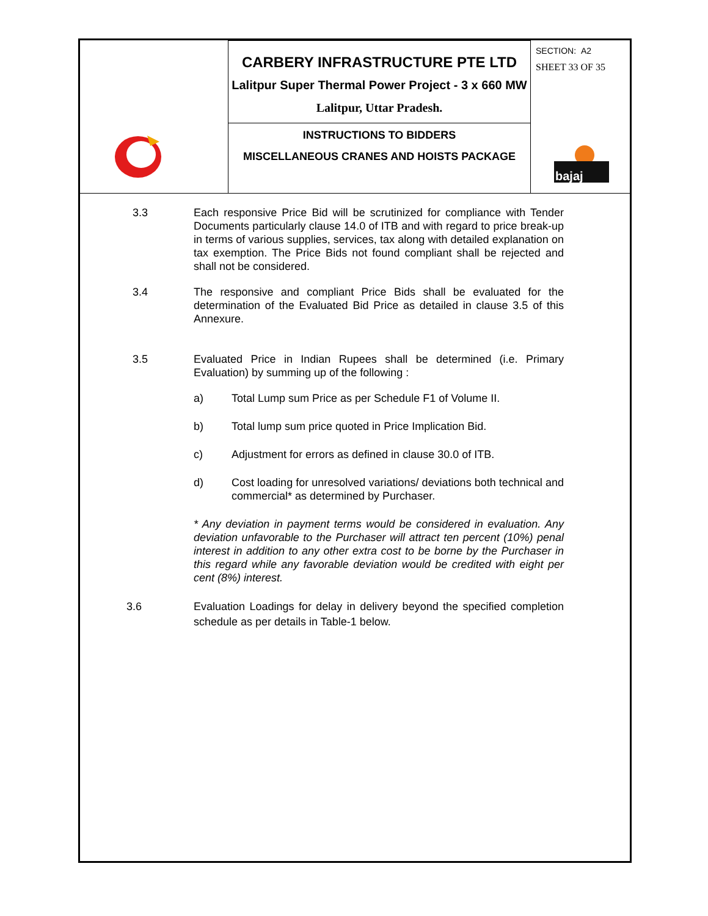| | CARBERY INFRASTRUCTURE PTE LTD Lalitpur Super Thermal Power Project - 3 x 660 MW Lalitpur, Uttar Pradesh. | SECTION: A2 SHEET 33 OF 35 bajaj |
| | INSTRUCTIONS TO BIDDERS MISCELLANEOUS CRANES AND HOISTS PACKAGE | |
3.3 Each responsive Price Bid will be scrutinized for compliance with Tender Documents particularly clause 14.0 of ITB and with regard to price break-up in terms of various supplies, services, tax along with detailed explanation on tax exemption. The Price Bids not found compliant shall be rejected and shall not be considered.
3.4 The responsive and compliant Price Bids shall be evaluated for the determination of the Evaluated Bid Price as detailed in clause 3.5 of this Annexure.
3.5 Evaluated Price in Indian Rupees shall be determined (i.e. Primary Evaluation) by summing up of the following :
a) Total Lump sum Price as per Schedule F1 of Volume II.
b) Total lump sum price quoted in Price Implication Bid.
c) Adjustment for errors as defined in clause 30.0 of ITB.
d) Cost loading for unresolved variations/ deviations both technical and commercial* as determined by Purchaser.
* Any deviation in payment terms would be considered in evaluation. Any deviation unfavorable to the Purchaser will attract ten percent (10%) penal interest in addition to any other extra cost to be borne by the Purchaser in this regard while any favorable deviation would be credited with eight per cent (8%) interest.
3.6 Evaluation Loadings for delay in delivery beyond the specified completion schedule as per details in Table-1 below.